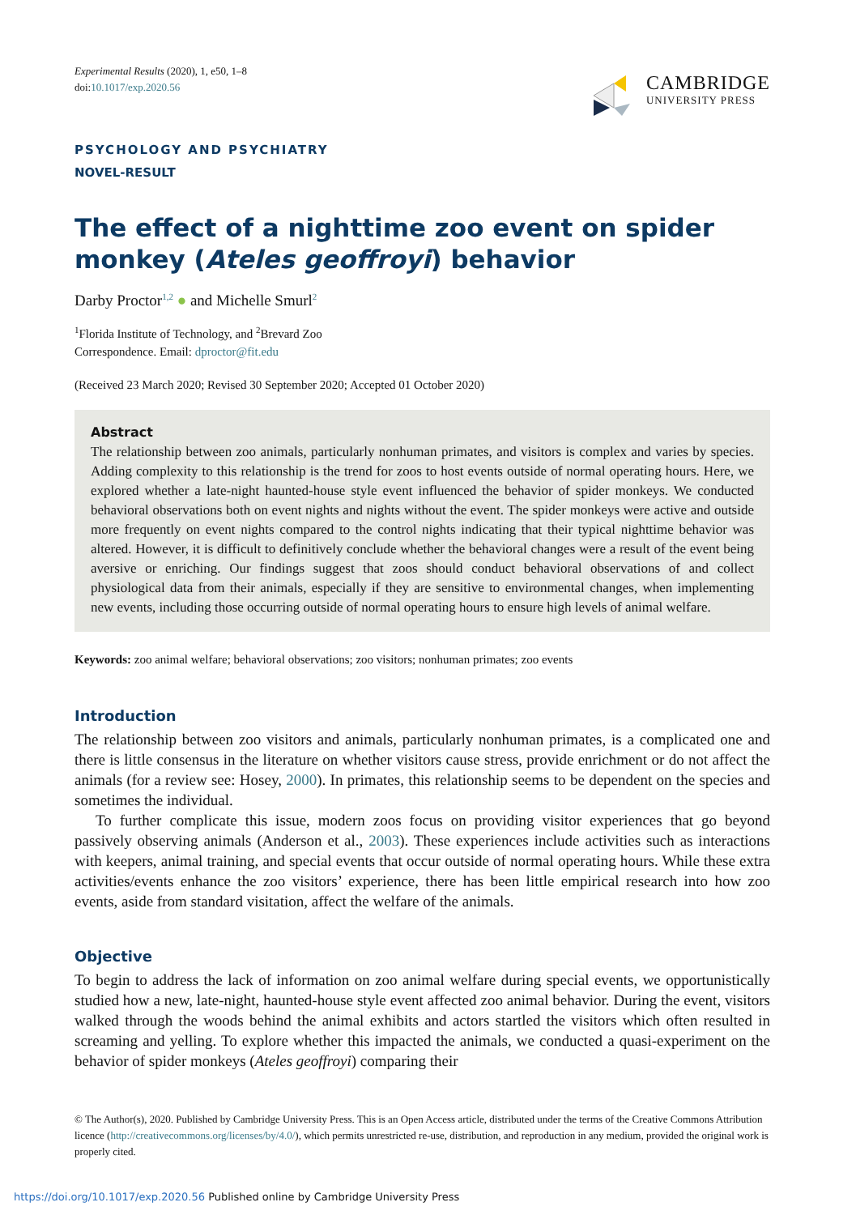Experimental Results (2020), 1, e50, 1–8
doi:10.1017/exp.2020.56
CAMBRIDGE
UNIVERSITY PRESS
PSYCHOLOGY AND PSYCHIATRY
NOVEL-RESULT
The effect of a nighttime zoo event on spider monkey (Ateles geoffroyi) behavior
Darby Proctor<sup>1,2</sup> ● and Michelle Smurl<sup>2</sup>
<sup>1</sup> Florida Institute of Technology, and <sup>2</sup>Brevard Zoo
Correspondence. Email: dproctor@fit.edu
(Received 23 March 2020; Revised 30 September 2020; Accepted 01 October 2020)
Abstract
The relationship between zoo animals, particularly nonhuman primates, and visitors is complex and varies by species. Adding complexity to this relationship is the trend for zoos to host events outside of normal operating hours. Here, we explored whether a late-night haunted-house style event influenced the behavior of spider monkeys. We conducted behavioral observations both on event nights and nights without the event. The spider monkeys were active and outside more frequently on event nights compared to the control nights indicating that their typical nighttime behavior was altered. However, it is difficult to definitively conclude whether the behavioral changes were a result of the event being aversive or enriching. Our findings suggest that zoos should conduct behavioral observations of and collect physiological data from their animals, especially if they are sensitive to environmental changes, when implementing new events, including those occurring outside of normal operating hours to ensure high levels of animal welfare.
Keywords: zoo animal welfare; behavioral observations; zoo visitors; nonhuman primates; zoo events
Introduction
The relationship between zoo visitors and animals, particularly nonhuman primates, is a complicated one and there is little consensus in the literature on whether visitors cause stress, provide enrichment or do not affect the animals (for a review see: Hosey, 2000). In primates, this relationship seems to be dependent on the species and sometimes the individual.
To further complicate this issue, modern zoos focus on providing visitor experiences that go beyond passively observing animals (Anderson et al., 2003). These experiences include activities such as interactions with keepers, animal training, and special events that occur outside of normal operating hours. While these extra activities/events enhance the zoo visitors’ experience, there has been little empirical research into how zoo events, aside from standard visitation, affect the welfare of the animals.
Objective
To begin to address the lack of information on zoo animal welfare during special events, we opportunistically studied how a new, late-night, haunted-house style event affected zoo animal behavior. During the event, visitors walked through the woods behind the animal exhibits and actors startled the visitors which often resulted in screaming and yelling. To explore whether this impacted the animals, we conducted a quasi-experiment on the behavior of spider monkeys (Ateles geoffroyi) comparing their
© The Author(s), 2020. Published by Cambridge University Press. This is an Open Access article, distributed under the terms of the Creative Commons Attribution licence (http://creativecommons.org/licenses/by/4.0/), which permits unrestricted re-use, distribution, and reproduction in any medium, provided the original work is properly cited.
https://doi.org/10.1017/exp.2020.56 Published online by Cambridge University Press